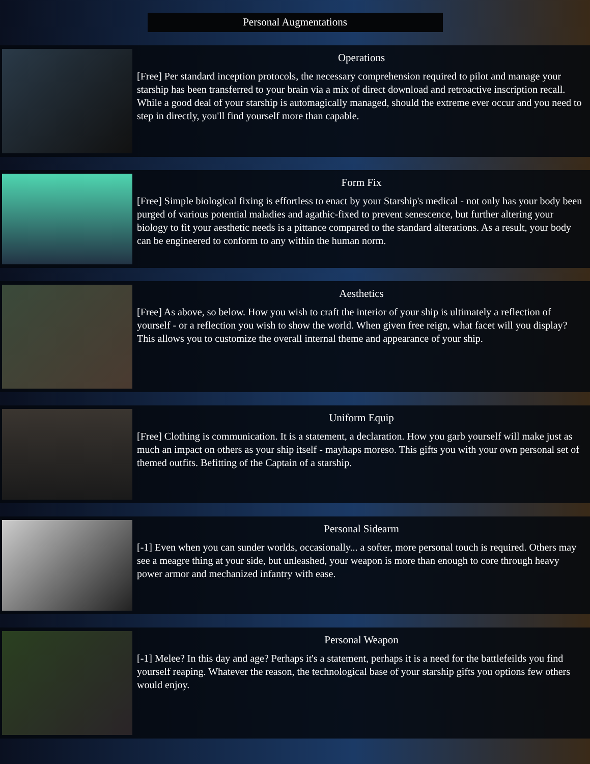Personal Augmentations
Operations
[Free] Per standard inception protocols, the necessary comprehension required to pilot and manage your starship has been transferred to your brain via a mix of direct download and retroactive inscription recall. While a good deal of your starship is automagically managed, should the extreme ever occur and you need to step in directly, you'll find yourself more than capable.
Form Fix
[Free] Simple biological fixing is effortless to enact by your Starship's medical - not only has your body been purged of various potential maladies and agathic-fixed to prevent senescence, but further altering your biology to fit your aesthetic needs is a pittance compared to the standard alterations. As a result, your body can be engineered to conform to any within the human norm.
Aesthetics
[Free] As above, so below. How you wish to craft the interior of your ship is ultimately a reflection of yourself - or a reflection you wish to show the world. When given free reign, what facet will you display? This allows you to customize the overall internal theme and appearance of your ship.
Uniform Equip
[Free] Clothing is communication. It is a statement, a declaration. How you garb yourself will make just as much an impact on others as your ship itself - mayhaps moreso. This gifts you with your own personal set of themed outfits. Befitting of the Captain of a starship.
Personal Sidearm
[-1] Even when you can sunder worlds, occasionally... a softer, more personal touch is required. Others may see a meagre thing at your side, but unleashed, your weapon is more than enough to core through heavy power armor and mechanized infantry with ease.
Personal Weapon
[-1] Melee? In this day and age? Perhaps it's a statement, perhaps it is a need for the battlefeilds you find yourself reaping. Whatever the reason, the technological base of your starship gifts you options few others would enjoy.